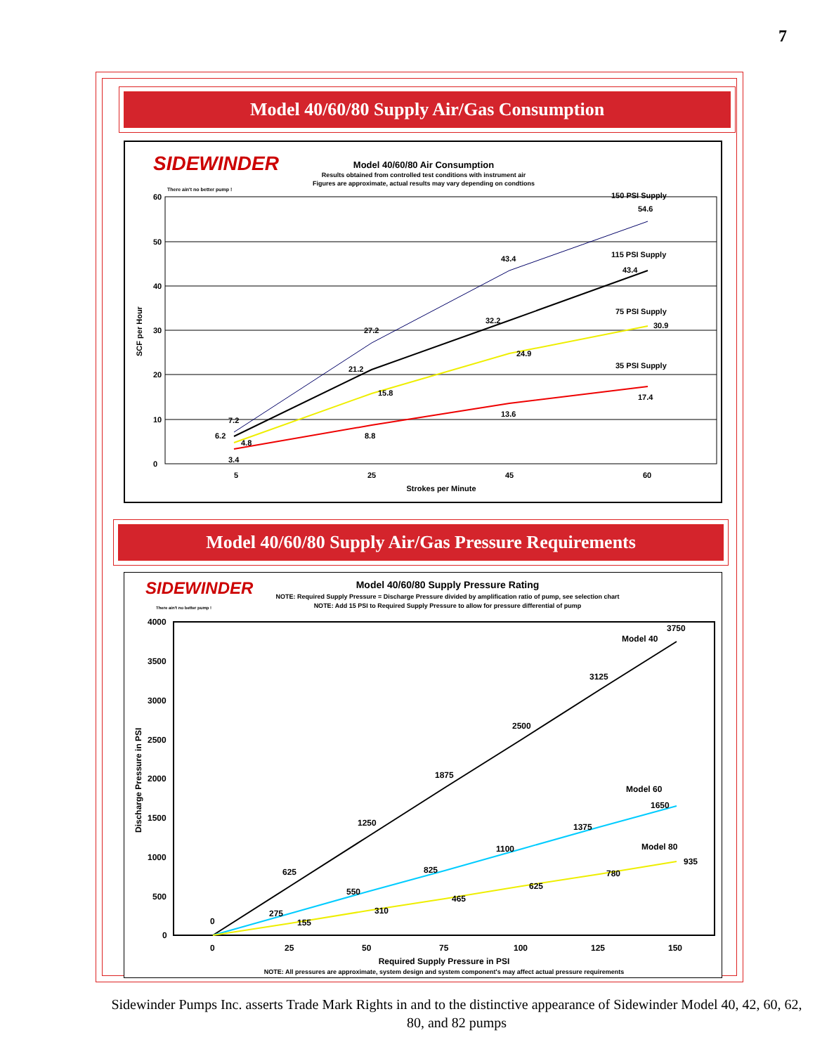7
Model 40/60/80 Supply Air/Gas Consumption
SIDEWINDER
There ain't no better pump !
Model 40/60/80 Air Consumption
Results obtained from controlled test conditions with instrument air
Figures are approximate, actual results may vary depending on condtions
60
50
40
30
20
10
0
5
25
45
60
Strokes per Minute
SCF per Hour
7.2
6.2
4.8
3.4
27.2
21.2
15.8
8.8
43.4
32.2
24.9
13.6
54.6
43.4
30.9
17.4
150 PSI Supply
115 PSI Supply
75 PSI Supply
35 PSI Supply
Model 40/60/80 Supply Air/Gas Pressure Requirements
SIDEWINDER
There ain't no better pump !
Model 40/60/80 Supply Pressure Rating
NOTE: Required Supply Pressure = Discharge Pressure divided by amplification ratio of pump, see selection chart
NOTE: Add 15 PSI to Required Supply Pressure to allow for pressure differential of pump
4000
3500
3000
2500
2000
1500
1000
500
0
0
25
50
75
100
125
150
Required Supply Pressure in PSI
NOTE: All pressures are approximate, system design and system component's may affect actual pressure requirements
Discharge Pressure in PSI
0
275
155
625
550
310
1250
825
465
1875
1100
625
2500
1375
780
3125
1650
935
3750
Model 40
Model 60
Model 80
Sidewinder Pumps Inc. asserts Trade Mark Rights in and to the distinctive appearance of Sidewinder Model 40, 42, 60, 62, 80, and 82 pumps